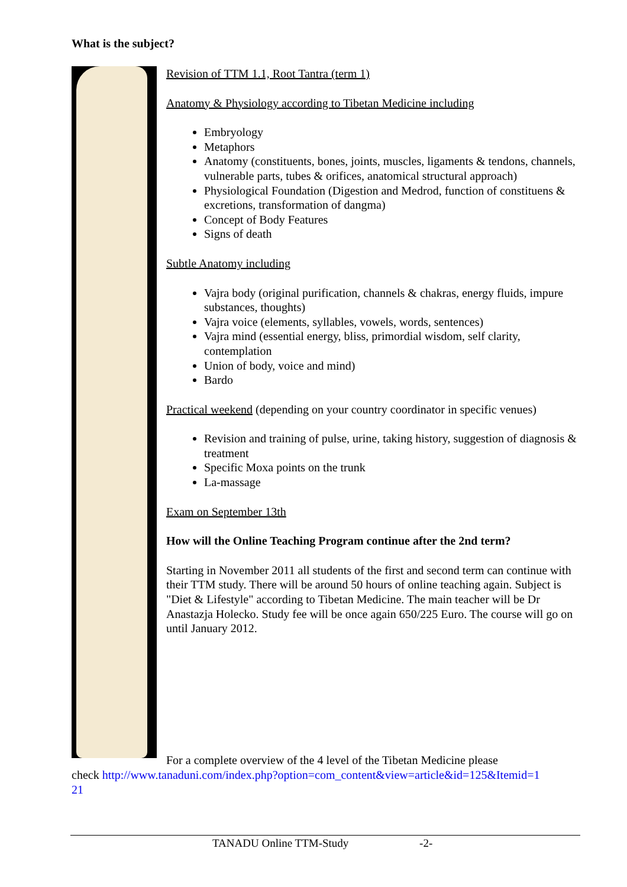What is the subject?
Revision of TTM 1.1, Root Tantra (term 1)
Anatomy & Physiology according to Tibetan Medicine including
Embryology
Metaphors
Anatomy (constituents, bones, joints, muscles, ligaments & tendons, channels, vulnerable parts, tubes & orifices, anatomical structural approach)
Physiological Foundation (Digestion and Medrod, function of constituens & excretions, transformation of dangma)
Concept of Body Features
Signs of death
Subtle Anatomy including
Vajra body (original purification, channels & chakras, energy fluids, impure substances, thoughts)
Vajra voice (elements, syllables, vowels, words, sentences)
Vajra mind (essential energy, bliss, primordial wisdom, self clarity, contemplation
Union of body, voice and mind)
Bardo
Practical weekend (depending on your country coordinator in specific venues)
Revision and training of pulse, urine, taking history, suggestion of diagnosis & treatment
Specific Moxa points on the trunk
La-massage
Exam on September 13th
How will the Online Teaching Program continue after the 2nd term?
Starting in November 2011 all students of the first and second term can continue with their TTM study. There will be around 50 hours of online teaching again. Subject is "Diet & Lifestyle" according to Tibetan Medicine. The main teacher will be Dr Anastazja Holecko. Study fee will be once again 650/225 Euro. The course will go on until January 2012.
For a complete overview of the 4 level of the Tibetan Medicine please
check http://www.tanaduni.com/index.php?option=com_content&view=article&id=125&Itemid=1
21
TANADU Online TTM-Study -2-